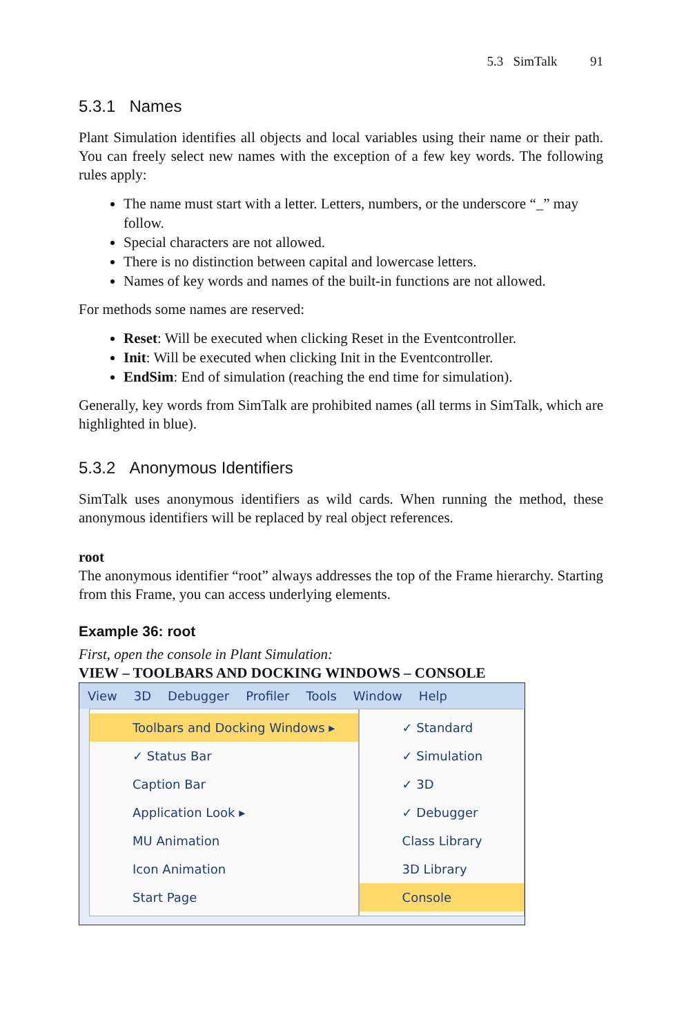5.3 SimTalk 91
5.3.1 Names
Plant Simulation identifies all objects and local variables using their name or their path. You can freely select new names with the exception of a few key words. The following rules apply:
The name must start with a letter. Letters, numbers, or the underscore “_” may follow.
Special characters are not allowed.
There is no distinction between capital and lowercase letters.
Names of key words and names of the built-in functions are not allowed.
For methods some names are reserved:
Reset: Will be executed when clicking Reset in the Eventcontroller.
Init: Will be executed when clicking Init in the Eventcontroller.
EndSim: End of simulation (reaching the end time for simulation).
Generally, key words from SimTalk are prohibited names (all terms in SimTalk, which are highlighted in blue).
5.3.2 Anonymous Identifiers
SimTalk uses anonymous identifiers as wild cards. When running the method, these anonymous identifiers will be replaced by real object references.
root
The anonymous identifier “root” always addresses the top of the Frame hierarchy. Starting from this Frame, you can access underlying elements.
Example 36: root
First, open the console in Plant Simulation:
VIEW – TOOLBARS AND DOCKING WINDOWS – CONSOLE
View 3D Debugger Profiler Tools Window Help
Toolbars and Docking Windows ▸
✓ Status Bar
Caption Bar
Application Look ▸
MU Animation
Icon Animation
Start Page
✓ Standard
✓ Simulation
✓ 3D
✓ Debugger
Class Library
3D Library
Console